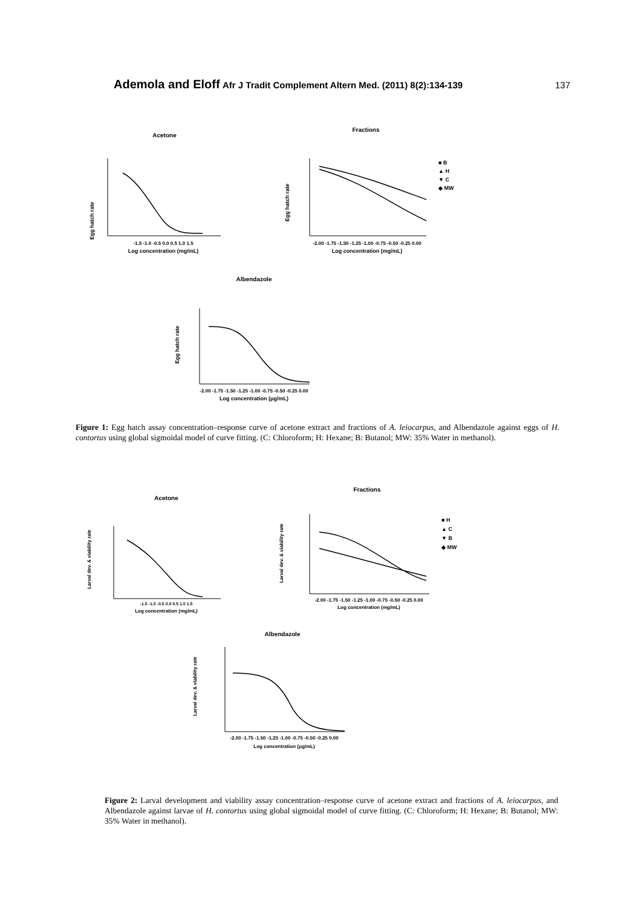Ademola and Eloff Afr J Tradit Complement Altern Med. (2011) 8(2):134-139
137
Acetone
Egg hatch rate
-1.5 -1.0 -0.5 0.0 0.5 1.0 1.5
Log concentration (mg/mL)
Fractions
Egg hatch rate
-2.00 -1.75 -1.50 -1.25 -1.00 -0.75 -0.50 -0.25 0.00
Log concentration (mg/mL)
■ B
▲ H
▼ C
◆ MW
Albendazole
Egg hatch rate
-2.00 -1.75 -1.50 -1.25 -1.00 -0.75 -0.50 -0.25 0.00
Log concentration (μg/mL)
Figure 1: Egg hatch assay concentration–response curve of acetone extract and fractions of A. leiocarpus, and Albendazole against eggs of H. contortus using global sigmoidal model of curve fitting. (C: Chloroform; H: Hexane; B: Butanol; MW: 35% Water in methanol).
Acetone
Larval dev. & viability rate
-1.5 -1.0 -0.5 0.0 0.5 1.0 1.5
Log concentration (mg/mL)
Fractions
Larval dev. & viability rate
-2.00 -1.75 -1.50 -1.25 -1.00 -0.75 -0.50 -0.25 0.00
Log concentration (mg/mL)
■ H
▲ C
▼ B
◆ MW
Albendazole
Larval dev. & viability rate
-2.00 -1.75 -1.50 -1.25 -1.00 -0.75 -0.50 -0.25 0.00
Log concentration (μg/mL)
Figure 2: Larval development and viability assay concentration–response curve of acetone extract and fractions of A. leiocarpus, and Albendazole against larvae of H. contortus using global sigmoidal model of curve fitting. (C: Chloroform; H: Hexane; B: Butanol; MW: 35% Water in methanol).